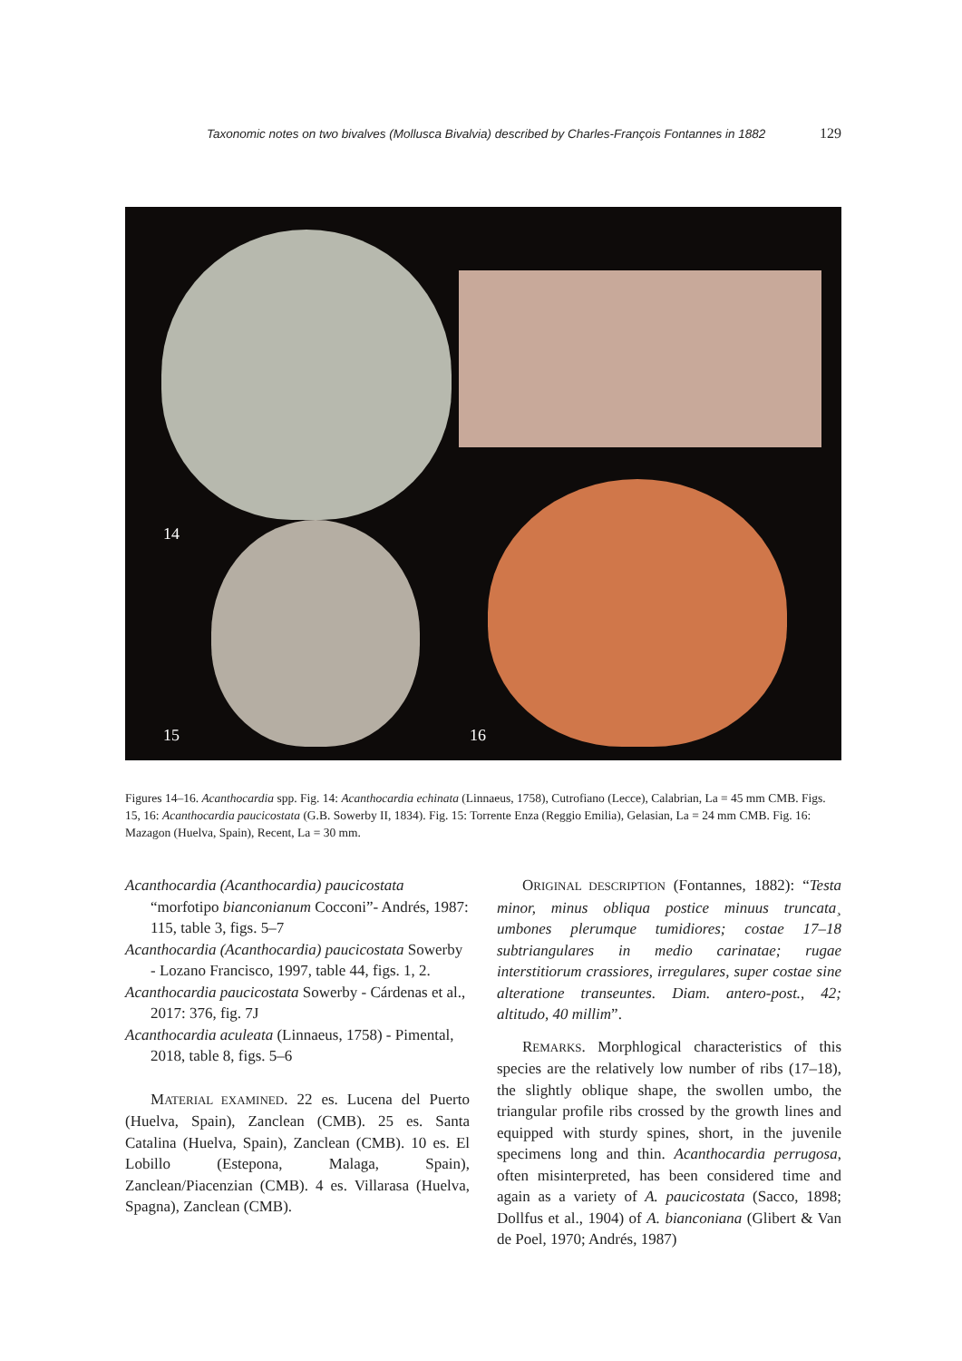Taxonomic notes on two bivalves (Mollusca Bivalvia) described by Charles-François Fontannes in 1882 129
14
15 16
Figures 14–16. Acanthocardia spp. Fig. 14: Acanthocardia echinata (Linnaeus, 1758), Cutrofiano (Lecce), Calabrian, La = 45 mm CMB. Figs. 15, 16: Acanthocardia paucicostata (G.B. Sowerby II, 1834). Fig. 15: Torrente Enza (Reggio Emilia), Gelasian, La = 24 mm CMB. Fig. 16: Mazagon (Huelva, Spain), Recent, La = 30 mm.
Acanthocardia (Acanthocardia) paucicostata “morfotipo bianconianum Cocconi”- Andrés, 1987: 115, table 3, figs. 5–7
Acanthocardia (Acanthocardia) paucicostata Sowerby - Lozano Francisco, 1997, table 44, figs. 1, 2.
Acanthocardia paucicostata Sowerby - Cárdenas et al., 2017: 376, fig. 7J
Acanthocardia aculeata (Linnaeus, 1758) - Pimental, 2018, table 8, figs. 5–6
MATERIAL EXAMINED. 22 es. Lucena del Puerto (Huelva, Spain), Zanclean (CMB). 25 es. Santa Catalina (Huelva, Spain), Zanclean (CMB). 10 es. El Lobillo (Estepona, Malaga, Spain), Zanclean/Piacenzian (CMB). 4 es. Villarasa (Huelva, Spagna), Zanclean (CMB).
ORIGINAL DESCRIPTION (Fontannes, 1882): “Testa minor, minus obliqua postice minuus truncata¸ umbones plerumque tumidiores; costae 17–18 subtriangulares in medio carinatae; rugae interstitiorum crassiores, irregulares, super costae sine alteratione transeuntes. Diam. antero-post., 42; altitudo, 40 millim”.
REMARKS. Morphlogical characteristics of this species are the relatively low number of ribs (17–18), the slightly oblique shape, the swollen umbo, the triangular profile ribs crossed by the growth lines and equipped with sturdy spines, short, in the juvenile specimens long and thin. Acanthocardia perrugosa, often misinterpreted, has been considered time and again as a variety of A. paucicostata (Sacco, 1898; Dollfus et al., 1904) of A. bianconiana (Glibert & Van de Poel, 1970; Andrés, 1987)